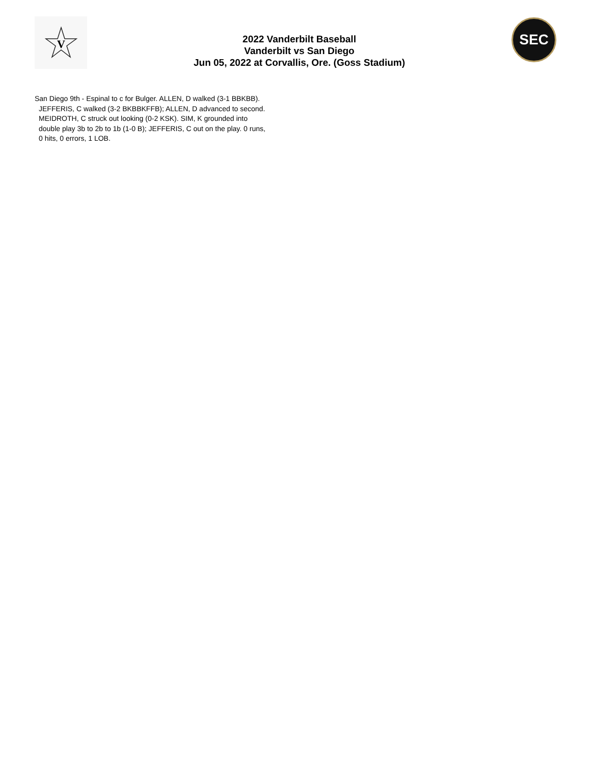V
2022 Vanderbilt Baseball
Vanderbilt vs San Diego
Jun 05, 2022 at Corvallis, Ore. (Goss Stadium)
SEC
San Diego 9th - Espinal to c for Bulger. ALLEN, D walked (3-1 BBKBB). JEFFERIS, C walked (3-2 BKBBKFFB); ALLEN, D advanced to second. MEIDROTH, C struck out looking (0-2 KSK). SIM, K grounded into double play 3b to 2b to 1b (1-0 B); JEFFERIS, C out on the play. 0 runs, 0 hits, 0 errors, 1 LOB.